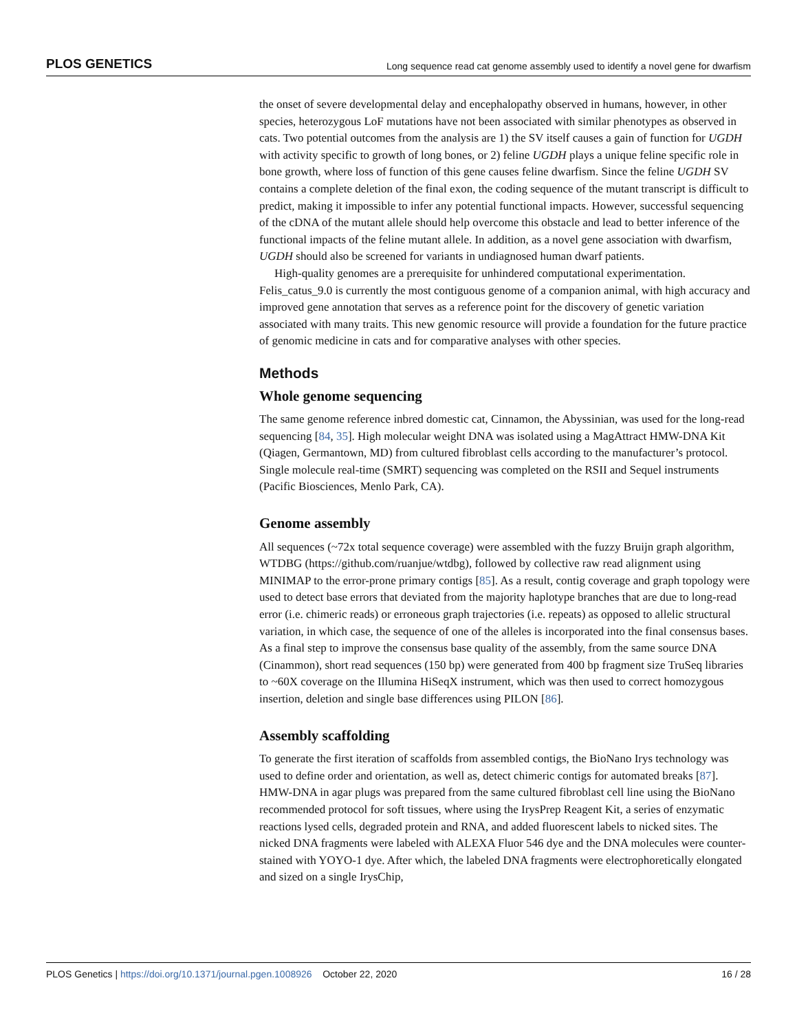PLOS GENETICS Long sequence read cat genome assembly used to identify a novel gene for dwarfism
the onset of severe developmental delay and encephalopathy observed in humans, however, in other species, heterozygous LoF mutations have not been associated with similar phenotypes as observed in cats. Two potential outcomes from the analysis are 1) the SV itself causes a gain of function for UGDH with activity specific to growth of long bones, or 2) feline UGDH plays a unique feline specific role in bone growth, where loss of function of this gene causes feline dwarfism. Since the feline UGDH SV contains a complete deletion of the final exon, the coding sequence of the mutant transcript is difficult to predict, making it impossible to infer any potential functional impacts. However, successful sequencing of the cDNA of the mutant allele should help overcome this obstacle and lead to better inference of the functional impacts of the feline mutant allele. In addition, as a novel gene association with dwarfism, UGDH should also be screened for variants in undiagnosed human dwarf patients.
High-quality genomes are a prerequisite for unhindered computational experimentation. Felis_catus_9.0 is currently the most contiguous genome of a companion animal, with high accuracy and improved gene annotation that serves as a reference point for the discovery of genetic variation associated with many traits. This new genomic resource will provide a foundation for the future practice of genomic medicine in cats and for comparative analyses with other species.
Methods
Whole genome sequencing
The same genome reference inbred domestic cat, Cinnamon, the Abyssinian, was used for the long-read sequencing [84, 35]. High molecular weight DNA was isolated using a MagAttract HMW-DNA Kit (Qiagen, Germantown, MD) from cultured fibroblast cells according to the manufacturer’s protocol. Single molecule real-time (SMRT) sequencing was completed on the RSII and Sequel instruments (Pacific Biosciences, Menlo Park, CA).
Genome assembly
All sequences (~72x total sequence coverage) were assembled with the fuzzy Bruijn graph algorithm, WTDBG (https://github.com/ruanjue/wtdbg), followed by collective raw read alignment using MINIMAP to the error-prone primary contigs [85]. As a result, contig coverage and graph topology were used to detect base errors that deviated from the majority haplotype branches that are due to long-read error (i.e. chimeric reads) or erroneous graph trajectories (i.e. repeats) as opposed to allelic structural variation, in which case, the sequence of one of the alleles is incorporated into the final consensus bases. As a final step to improve the consensus base quality of the assembly, from the same source DNA (Cinammon), short read sequences (150 bp) were generated from 400 bp fragment size TruSeq libraries to ~60X coverage on the Illumina HiSeqX instrument, which was then used to correct homozygous insertion, deletion and single base differences using PILON [86].
Assembly scaffolding
To generate the first iteration of scaffolds from assembled contigs, the BioNano Irys technology was used to define order and orientation, as well as, detect chimeric contigs for automated breaks [87]. HMW-DNA in agar plugs was prepared from the same cultured fibroblast cell line using the BioNano recommended protocol for soft tissues, where using the IrysPrep Reagent Kit, a series of enzymatic reactions lysed cells, degraded protein and RNA, and added fluorescent labels to nicked sites. The nicked DNA fragments were labeled with ALEXA Fluor 546 dye and the DNA molecules were counter-stained with YOYO-1 dye. After which, the labeled DNA fragments were electrophoretically elongated and sized on a single IrysChip,
PLOS Genetics | https://doi.org/10.1371/journal.pgen.1008926 October 22, 2020 16 / 28